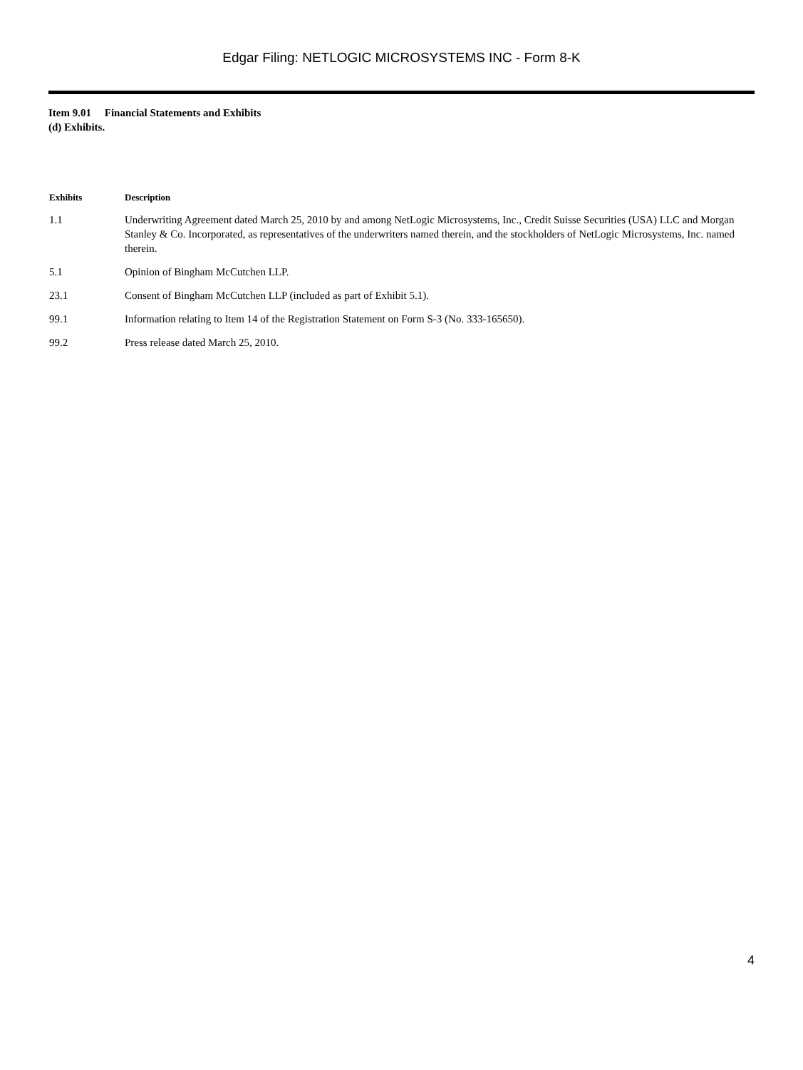Edgar Filing: NETLOGIC MICROSYSTEMS INC - Form 8-K
Item 9.01 Financial Statements and Exhibits
(d) Exhibits.
| Exhibits | Description |
| --- | --- |
| 1.1 | Underwriting Agreement dated March 25, 2010 by and among NetLogic Microsystems, Inc., Credit Suisse Securities (USA) LLC and Morgan Stanley & Co. Incorporated, as representatives of the underwriters named therein, and the stockholders of NetLogic Microsystems, Inc. named therein. |
| 5.1 | Opinion of Bingham McCutchen LLP. |
| 23.1 | Consent of Bingham McCutchen LLP (included as part of Exhibit 5.1). |
| 99.1 | Information relating to Item 14 of the Registration Statement on Form S-3 (No. 333-165650). |
| 99.2 | Press release dated March 25, 2010. |
4